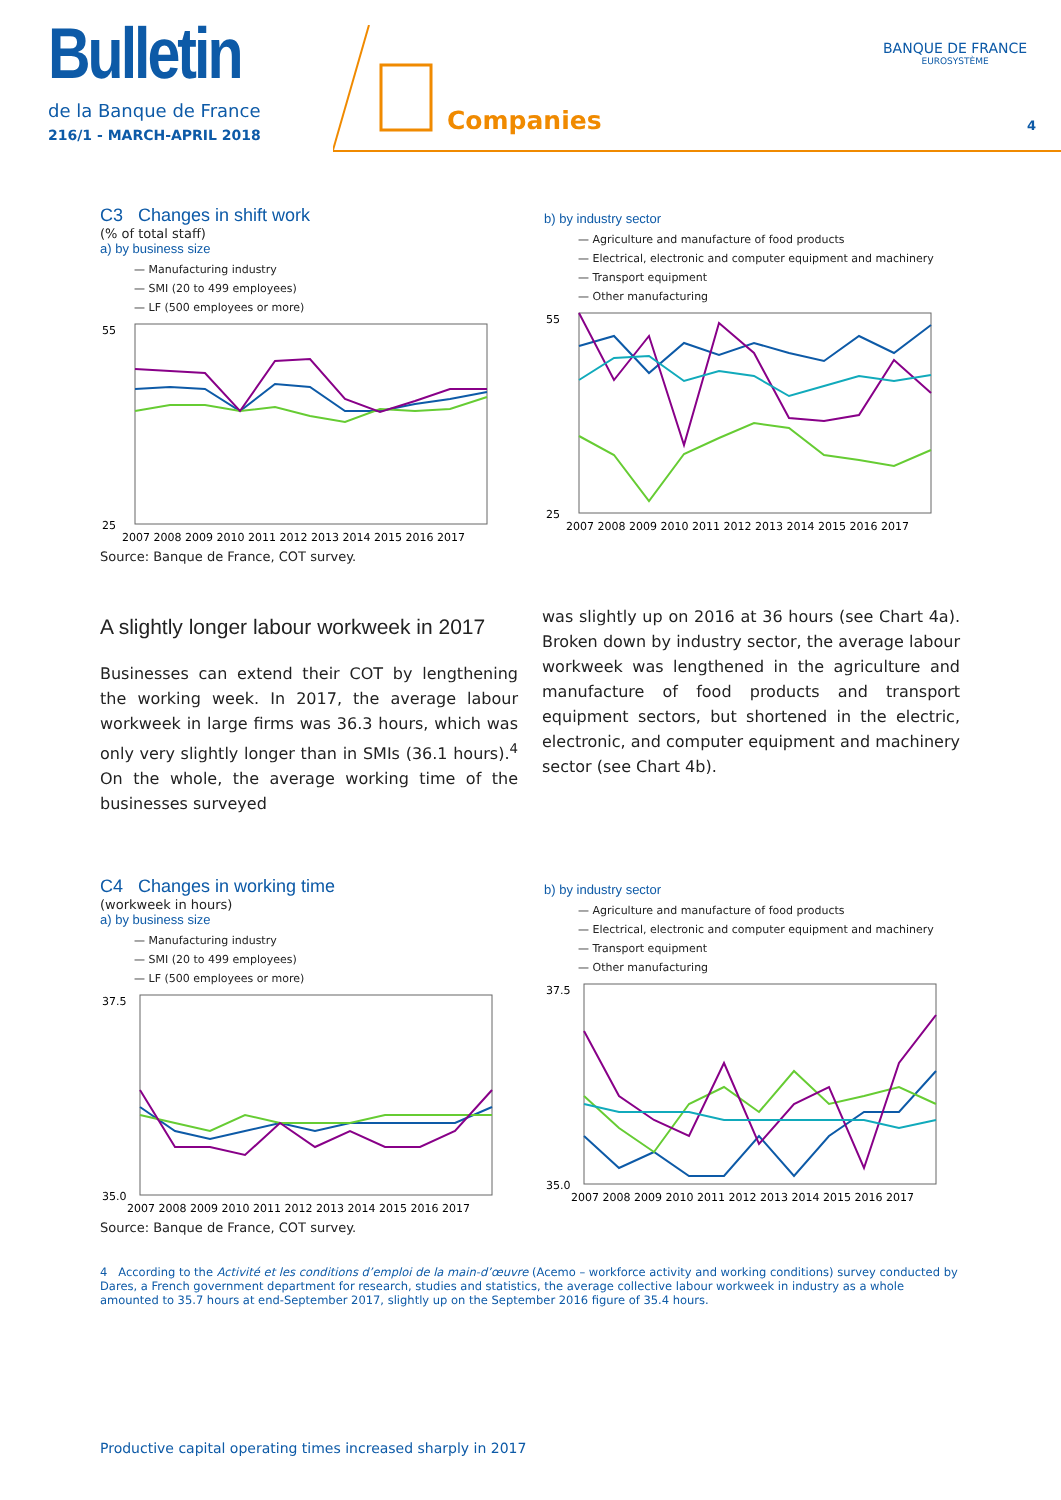Bulletin
de la Banque de France
216/1 - MARCH-APRIL 2018
Companies
BANQUE DE FRANCE
EUROSYSTÈME
4
C3 Changes in shift work
(% of total staff)
a) by business size
— Manufacturing industry
— SMI (20 to 499 employees)
— LF (500 employees or more)
55
25
2007 2008 2009 2010 2011 2012 2013 2014 2015 2016 2017
Source: Banque de France, COT survey.
b) by industry sector
— Agriculture and manufacture of food products
— Electrical, electronic and computer equipment and machinery
— Transport equipment
— Other manufacturing
55
25
2007 2008 2009 2010 2011 2012 2013 2014 2015 2016 2017
A slightly longer labour workweek in 2017
Businesses can extend their COT by lengthening the working week. In 2017, the average labour workweek in large firms was 36.3 hours, which was only very slightly longer than in SMIs (36.1 hours).<sup>4</sup> On the whole, the average working time of the businesses surveyed
was slightly up on 2016 at 36 hours (see Chart 4a). Broken down by industry sector, the average labour workweek was lengthened in the agriculture and manufacture of food products and transport equipment sectors, but shortened in the electric, electronic, and computer equipment and machinery sector (see Chart 4b).
C4 Changes in working time
(workweek in hours)
a) by business size
— Manufacturing industry
— SMI (20 to 499 employees)
— LF (500 employees or more)
37.5
35.0
2007 2008 2009 2010 2011 2012 2013 2014 2015 2016 2017
Source: Banque de France, COT survey.
b) by industry sector
— Agriculture and manufacture of food products
— Electrical, electronic and computer equipment and machinery
— Transport equipment
— Other manufacturing
37.5
35.0
2007 2008 2009 2010 2011 2012 2013 2014 2015 2016 2017
4 According to the Activité et les conditions d’emploi de la main-d’œuvre (Acemo – workforce activity and working conditions) survey conducted by Dares, a French government department for research, studies and statistics, the average collective labour workweek in industry as a whole amounted to 35.7 hours at end-September 2017, slightly up on the September 2016 figure of 35.4 hours.
Productive capital operating times increased sharply in 2017